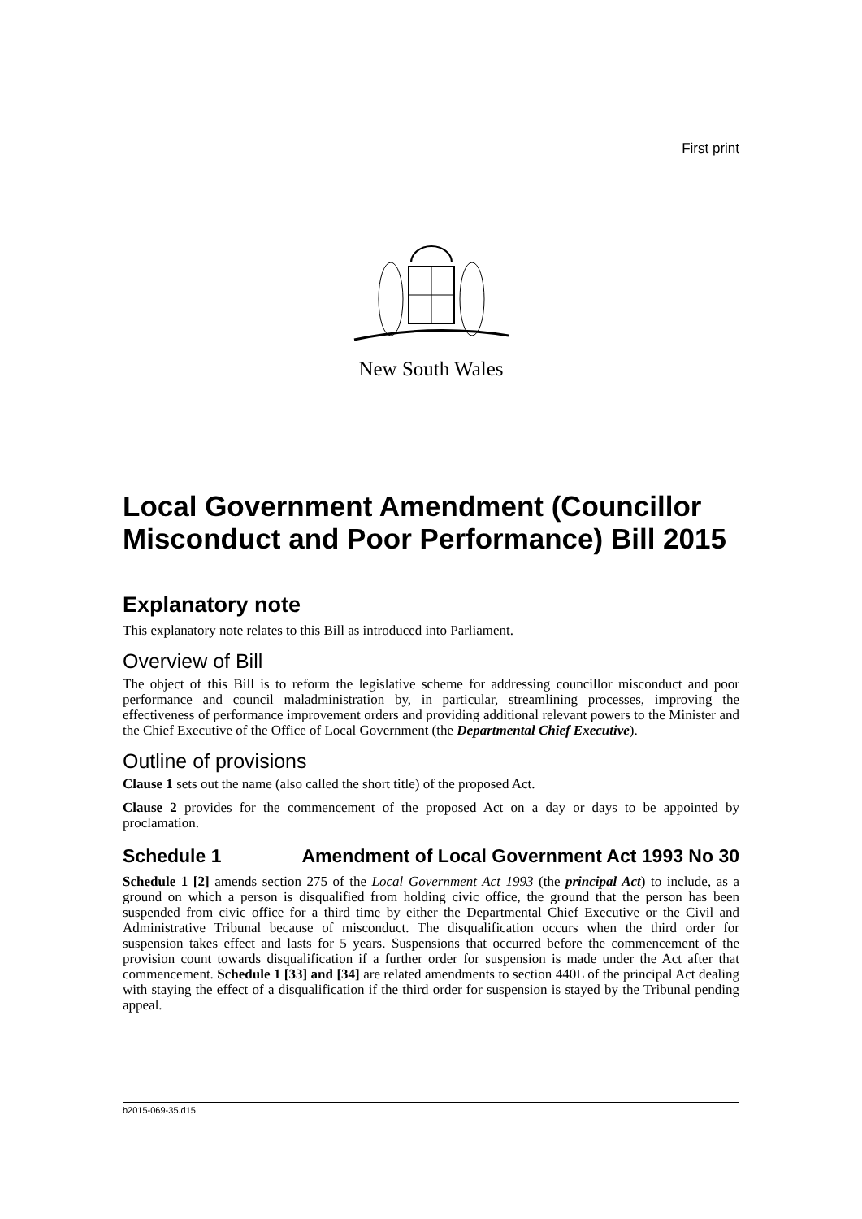First print
New South Wales
Local Government Amendment (Councillor Misconduct and Poor Performance) Bill 2015
Explanatory note
This explanatory note relates to this Bill as introduced into Parliament.
Overview of Bill
The object of this Bill is to reform the legislative scheme for addressing councillor misconduct and poor performance and council maladministration by, in particular, streamlining processes, improving the effectiveness of performance improvement orders and providing additional relevant powers to the Minister and the Chief Executive of the Office of Local Government (the Departmental Chief Executive).
Outline of provisions
Clause 1 sets out the name (also called the short title) of the proposed Act.
Clause 2 provides for the commencement of the proposed Act on a day or days to be appointed by proclamation.
Schedule 1 Amendment of Local Government Act 1993 No 30
Schedule 1 [2] amends section 275 of the Local Government Act 1993 (the principal Act) to include, as a ground on which a person is disqualified from holding civic office, the ground that the person has been suspended from civic office for a third time by either the Departmental Chief Executive or the Civil and Administrative Tribunal because of misconduct. The disqualification occurs when the third order for suspension takes effect and lasts for 5 years. Suspensions that occurred before the commencement of the provision count towards disqualification if a further order for suspension is made under the Act after that commencement. Schedule 1 [33] and [34] are related amendments to section 440L of the principal Act dealing with staying the effect of a disqualification if the third order for suspension is stayed by the Tribunal pending appeal.
b2015-069-35.d15